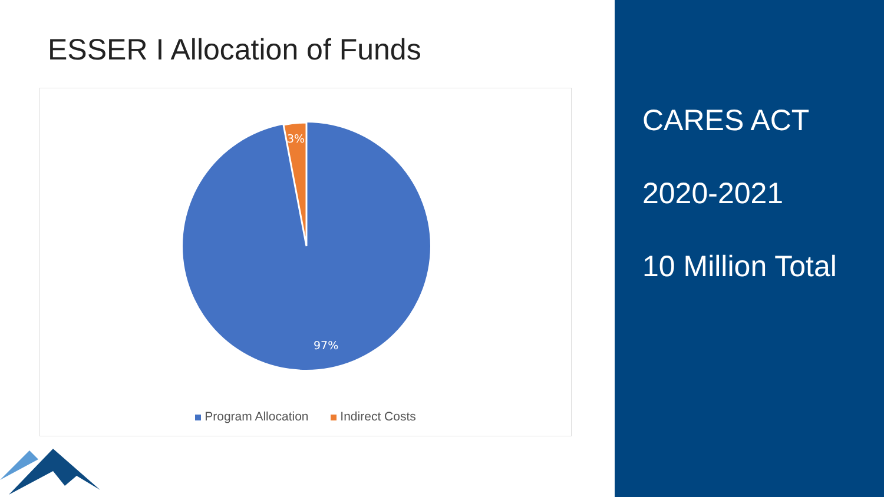ESSER I Allocation of Funds
3%
97%
Program Allocation Indirect Costs
CARES ACT
2020-2021
10 Million Total